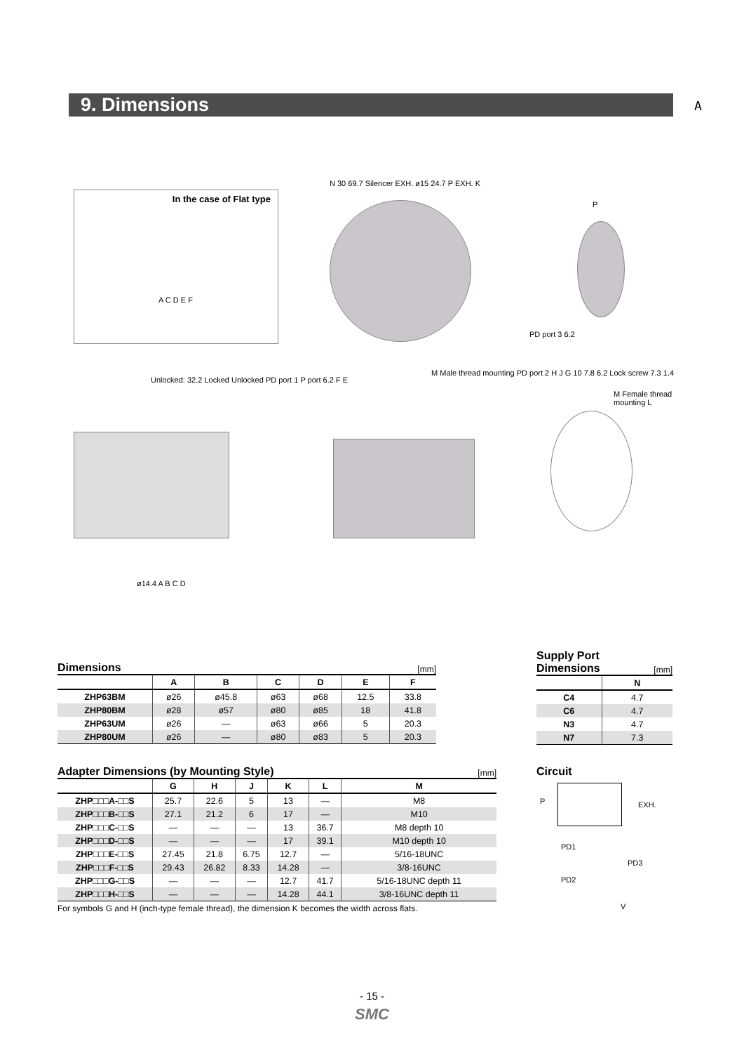9. Dimensions A
In the case of Flat type
A C D E F
N 30 69.7 Silencer EXH. ø15 24.7 P EXH. K
P
PD port 3 6.2
Unlocked: 32.2 Locked Unlocked PD port 1 P port 6.2 F E
ø14.4 A B C D
M Male thread mounting PD port 2 H J G 10 7.8 6.2 Lock screw 7.3 1.4
M Female thread mounting L
Dimensions
[mm]
| | A | B | C | D | E | F |
| --- | --- | --- | --- | --- | --- | --- |
| ZHP63BM | ø26 | ø45.8 | ø63 | ø68 | 12.5 | 33.8 |
| ZHP80BM | ø28 | ø57 | ø80 | ø85 | 18 | 41.8 |
| ZHP63UM | ø26 | — | ø63 | ø66 | 5 | 20.3 |
| ZHP80UM | ø26 | — | ø80 | ø83 | 5 | 20.3 |
Supply Port
Dimensions
[mm]
| | N |
| --- | --- |
| C4 | 4.7 |
| C6 | 4.7 |
| N3 | 4.7 |
| N7 | 7.3 |
Adapter Dimensions (by Mounting Style)
[mm]
| | G | H | J | K | L | M |
| --- | --- | --- | --- | --- | --- | --- |
| ZHP□□□A-□□S | 25.7 | 22.6 | 5 | 13 | — | M8 |
| ZHP□□□B-□□S | 27.1 | 21.2 | 6 | 17 | — | M10 |
| ZHP□□□C-□□S | — | — | — | 13 | 36.7 | M8 depth 10 |
| ZHP□□□D-□□S | — | — | — | 17 | 39.1 | M10 depth 10 |
| ZHP□□□E-□□S | 27.45 | 21.8 | 6.75 | 12.7 | — | 5/16-18UNC |
| ZHP□□□F-□□S | 29.43 | 26.82 | 8.33 | 14.28 | — | 3/8-16UNC |
| ZHP□□□G-□□S | — | — | — | 12.7 | 41.7 | 5/16-18UNC depth 11 |
| ZHP□□□H-□□S | — | — | — | 14.28 | 44.1 | 3/8-16UNC depth 11 |
For symbols G and H (inch-type female thread), the dimension K becomes the width across flats.
Circuit
P EXH.
PD1
PD3
PD2
V
- 15 -
SMC